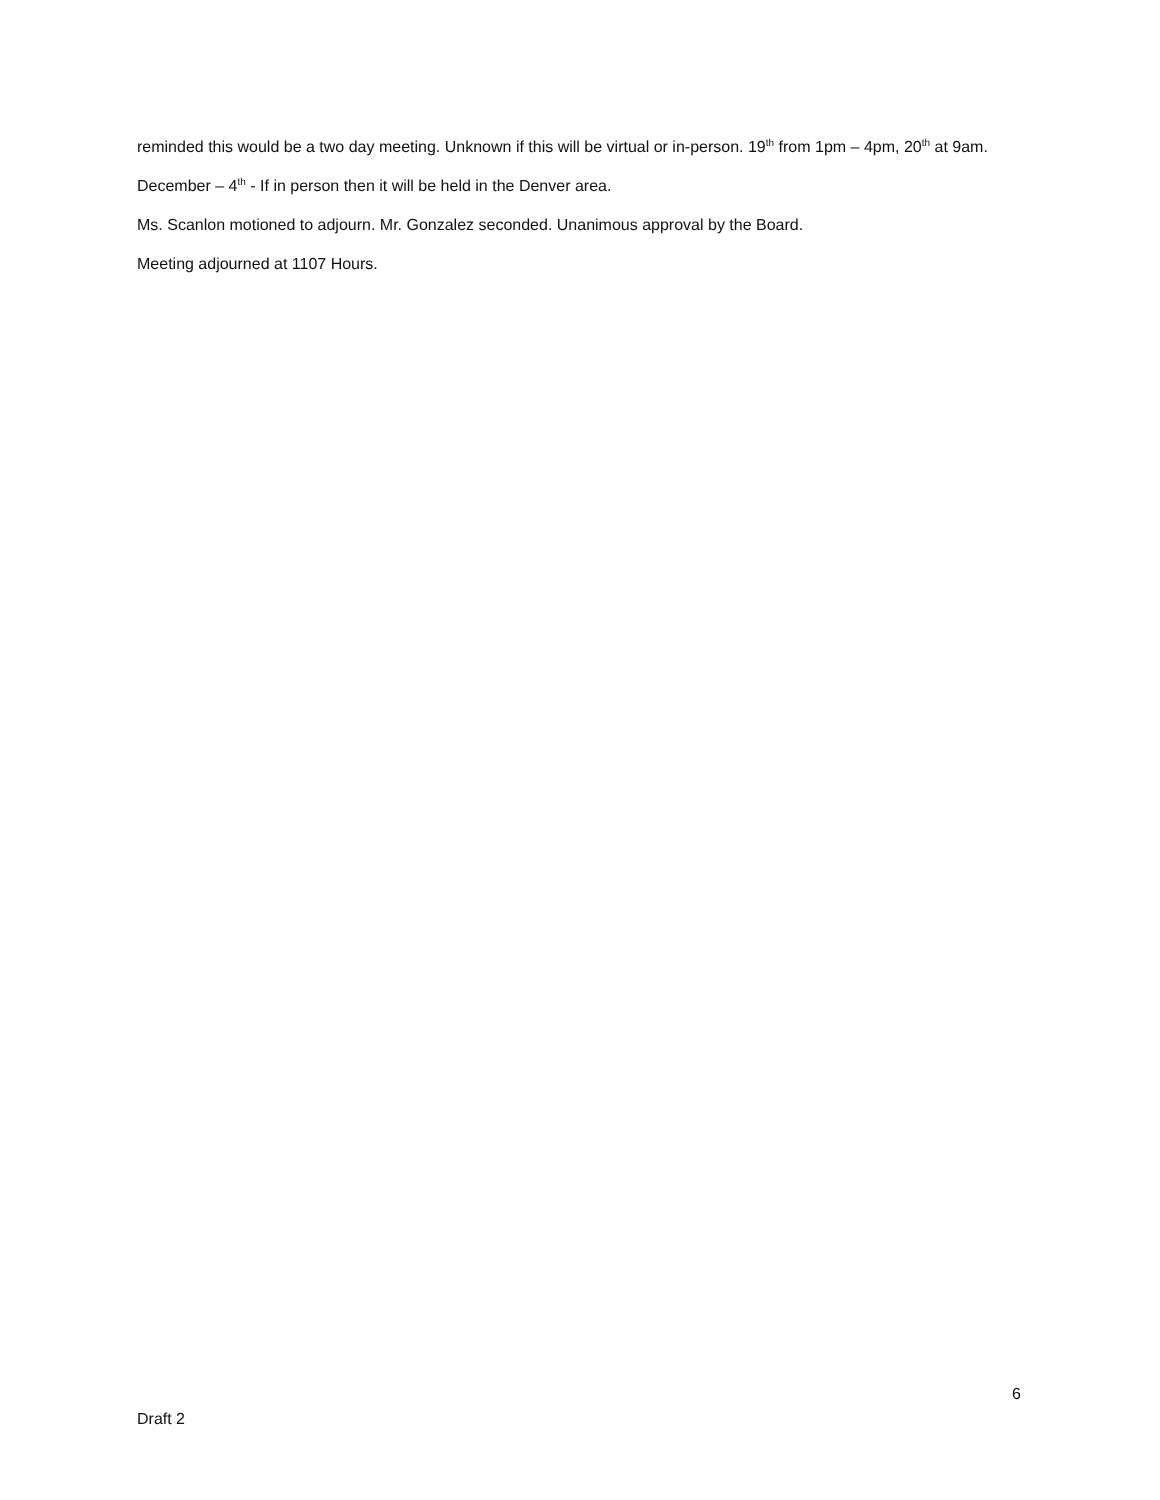reminded this would be a two day meeting. Unknown if this will be virtual or in-person. 19<sup>th</sup> from 1pm – 4pm, 20<sup>th</sup> at 9am.
December – 4<sup>th</sup> - If in person then it will be held in the Denver area.
Ms. Scanlon motioned to adjourn. Mr. Gonzalez seconded. Unanimous approval by the Board.
Meeting adjourned at 1107 Hours.
6
Draft 2